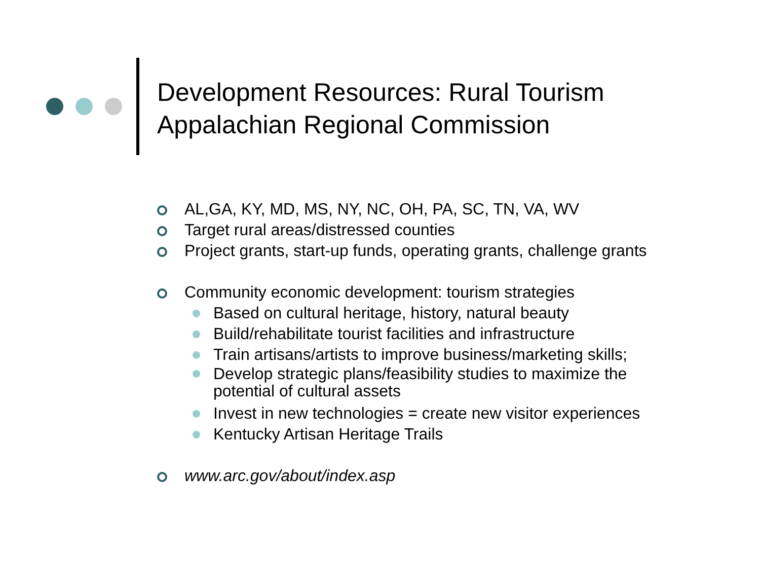Development Resources: Rural Tourism
Appalachian Regional Commission
AL,GA, KY, MD, MS, NY, NC, OH, PA, SC, TN, VA, WV
Target rural areas/distressed counties
Project grants, start-up funds, operating grants, challenge grants
Community economic development: tourism strategies
Based on cultural heritage, history, natural beauty
Build/rehabilitate tourist facilities and infrastructure
Train artisans/artists to improve business/marketing skills;
Develop strategic plans/feasibility studies to maximize the
potential of cultural assets
Invest in new technologies = create new visitor experiences
Kentucky Artisan Heritage Trails
www.arc.gov/about/index.asp